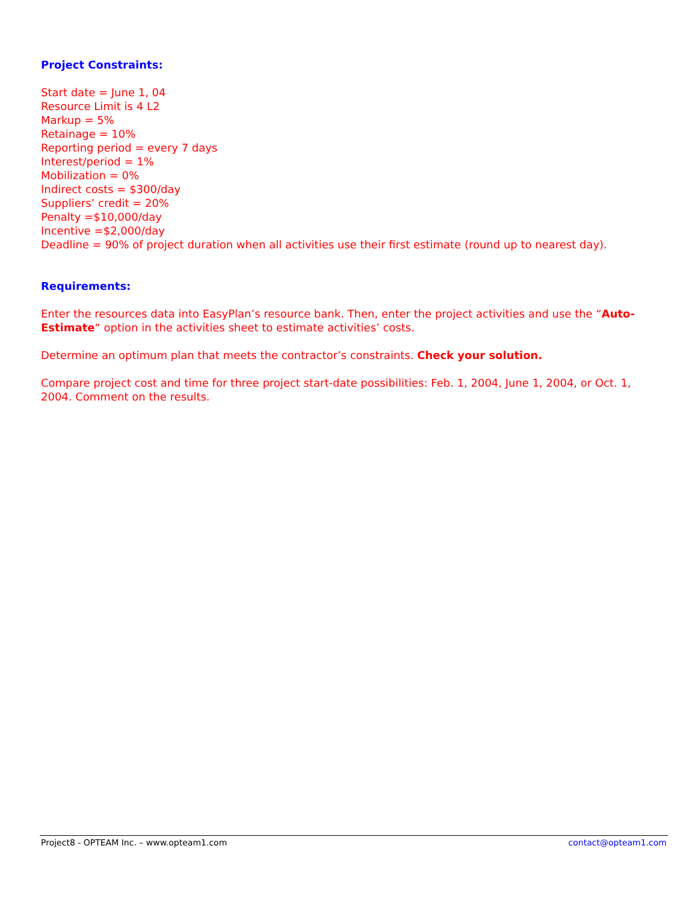Project Constraints:
Start date = June 1, 04
Resource Limit is 4 L2
Markup = 5%
Retainage = 10%
Reporting period = every 7 days
Interest/period = 1%
Mobilization = 0%
Indirect costs = $300/day
Suppliers’ credit = 20%
Penalty =$10,000/day
Incentive =$2,000/day
Deadline = 90% of project duration when all activities use their first estimate (round up to nearest day).
Requirements:
Enter the resources data into EasyPlan’s resource bank. Then, enter the project activities and use the “Auto-Estimate“ option in the activities sheet to estimate activities’ costs.
Determine an optimum plan that meets the contractor’s constraints. Check your solution.
Compare project cost and time for three project start-date possibilities: Feb. 1, 2004, June 1, 2004, or Oct. 1, 2004. Comment on the results.
Project8 - OPTEAM Inc. – www.opteam1.com contact@opteam1.com